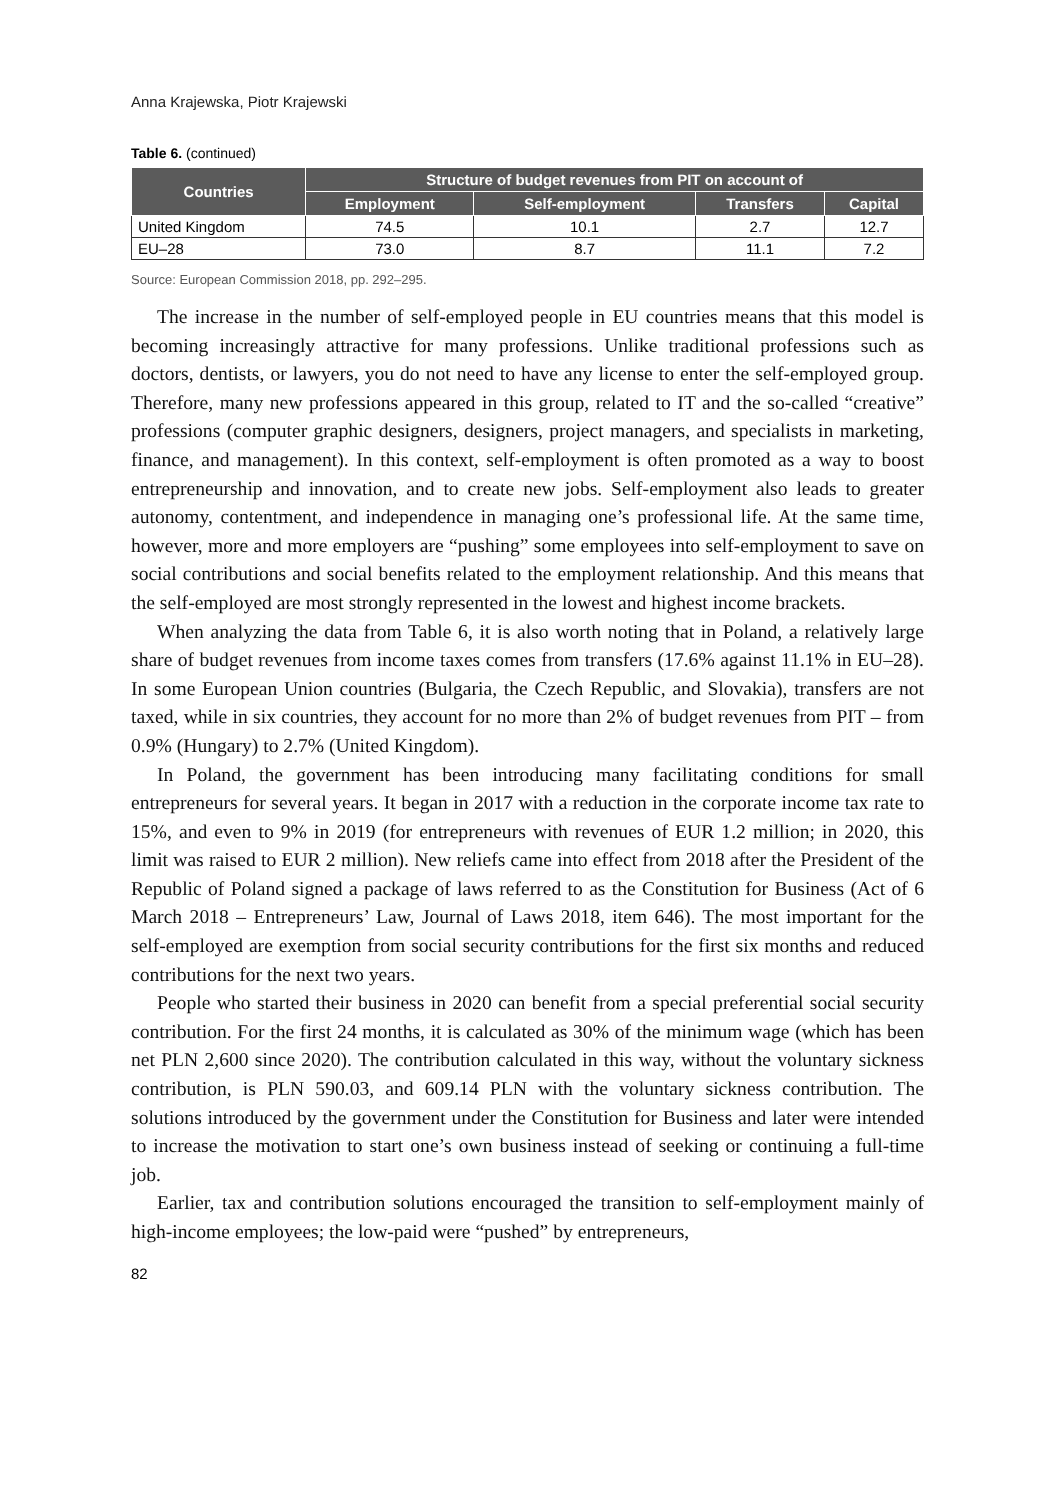Anna Krajewska, Piotr Krajewski
Table 6. (continued)
| Countries | Structure of budget revenues from PIT on account of | | | |
| --- | --- | --- | --- | --- |
| | Employment | Self-employment | Transfers | Capital |
| United Kingdom | 74.5 | 10.1 | 2.7 | 12.7 |
| EU–28 | 73.0 | 8.7 | 11.1 | 7.2 |
Source: European Commission 2018, pp. 292–295.
The increase in the number of self-employed people in EU countries means that this model is becoming increasingly attractive for many professions. Unlike traditional professions such as doctors, dentists, or lawyers, you do not need to have any license to enter the self-employed group. Therefore, many new professions appeared in this group, related to IT and the so-called “creative” professions (computer graphic designers, designers, project managers, and specialists in marketing, finance, and management). In this context, self-employment is often promoted as a way to boost entrepreneurship and innovation, and to create new jobs. Self-employment also leads to greater autonomy, contentment, and independence in managing one’s professional life. At the same time, however, more and more employers are “pushing” some employees into self-employment to save on social contributions and social benefits related to the employment relationship. And this means that the self-employed are most strongly represented in the lowest and highest income brackets.
When analyzing the data from Table 6, it is also worth noting that in Poland, a relatively large share of budget revenues from income taxes comes from transfers (17.6% against 11.1% in EU–28). In some European Union countries (Bulgaria, the Czech Republic, and Slovakia), transfers are not taxed, while in six countries, they account for no more than 2% of budget revenues from PIT – from 0.9% (Hungary) to 2.7% (United Kingdom).
In Poland, the government has been introducing many facilitating conditions for small entrepreneurs for several years. It began in 2017 with a reduction in the corporate income tax rate to 15%, and even to 9% in 2019 (for entrepreneurs with revenues of EUR 1.2 million; in 2020, this limit was raised to EUR 2 million). New reliefs came into effect from 2018 after the President of the Republic of Poland signed a package of laws referred to as the Constitution for Business (Act of 6 March 2018 – Entrepreneurs’ Law, Journal of Laws 2018, item 646). The most important for the self-employed are exemption from social security contributions for the first six months and reduced contributions for the next two years.
People who started their business in 2020 can benefit from a special preferential social security contribution. For the first 24 months, it is calculated as 30% of the minimum wage (which has been net PLN 2,600 since 2020). The contribution calculated in this way, without the voluntary sickness contribution, is PLN 590.03, and 609.14 PLN with the voluntary sickness contribution. The solutions introduced by the government under the Constitution for Business and later were intended to increase the motivation to start one’s own business instead of seeking or continuing a full-time job.
Earlier, tax and contribution solutions encouraged the transition to self-employment mainly of high-income employees; the low-paid were “pushed” by entrepreneurs,
82